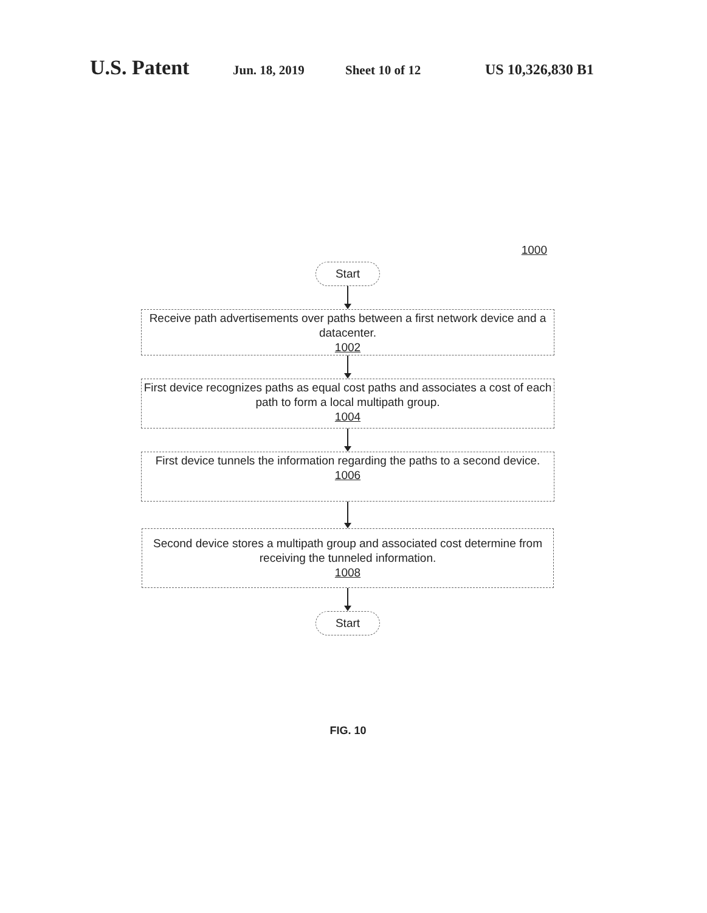U.S. Patent Jun. 18, 2019 Sheet 10 of 12 US 10,326,830 B1
1000
Start
Receive path advertisements over paths between a first network device and a datacenter.
1002
First device recognizes paths as equal cost paths and associates a cost of each path to form a local multipath group.
1004
First device tunnels the information regarding the paths to a second device.
1006
Second device stores a multipath group and associated cost determine from receiving the tunneled information.
1008
Start
FIG. 10